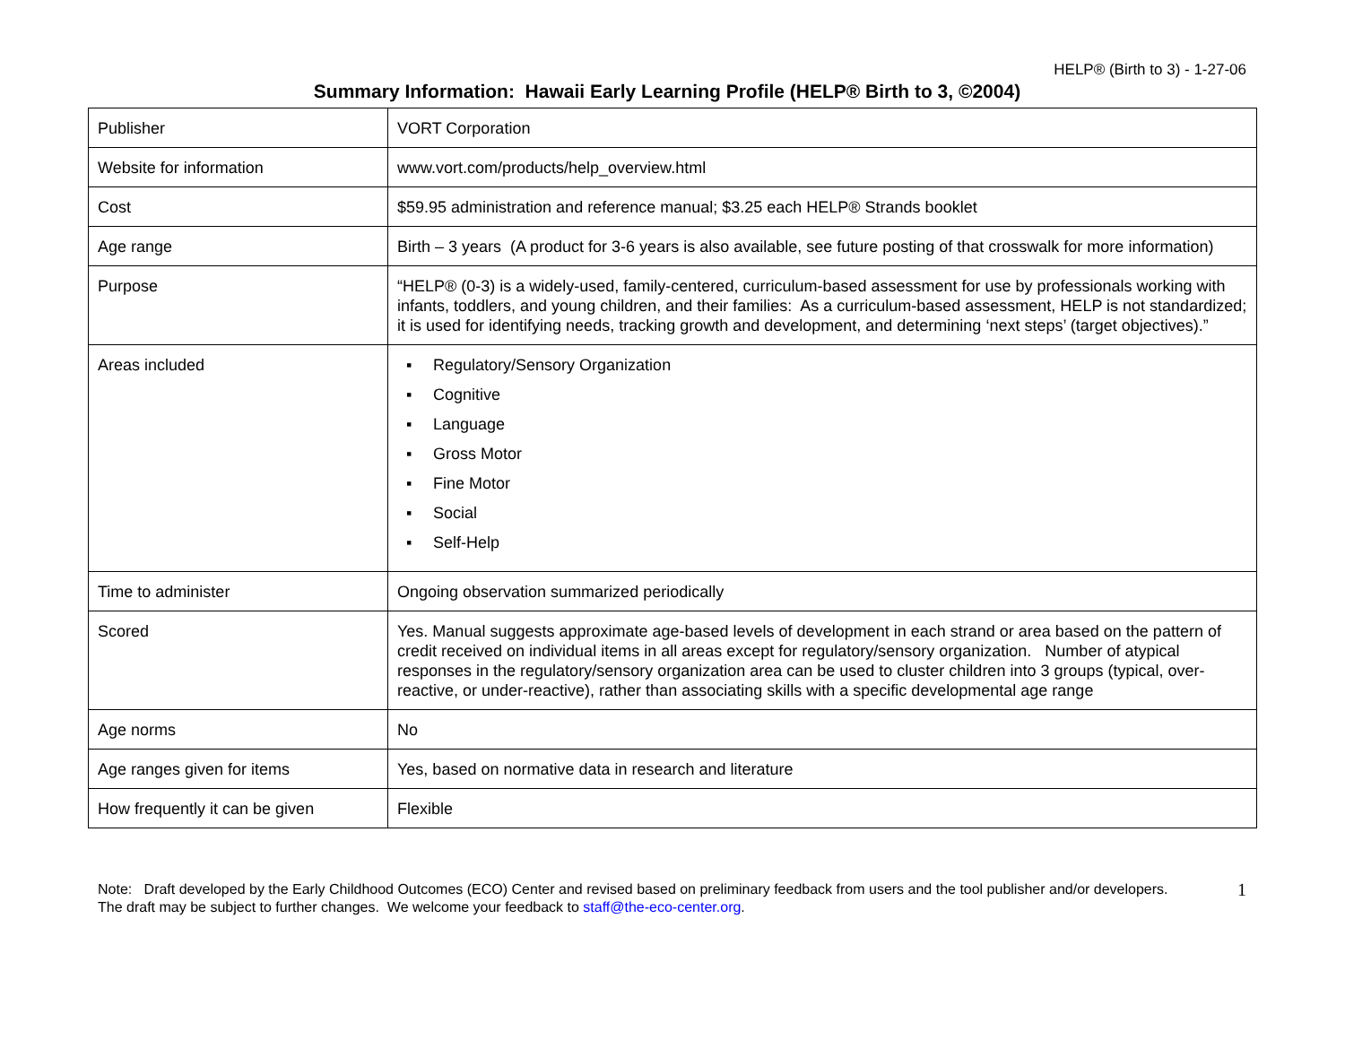HELP® (Birth to 3) - 1-27-06
Summary Information: Hawaii Early Learning Profile (HELP® Birth to 3, ©2004)
| Publisher | VORT Corporation |
| Website for information | www.vort.com/products/help_overview.html |
| Cost | $59.95 administration and reference manual; $3.25 each HELP® Strands booklet |
| Age range | Birth – 3 years (A product for 3-6 years is also available, see future posting of that crosswalk for more information) |
| Purpose | “HELP® (0-3) is a widely-used, family-centered, curriculum-based assessment for use by professionals working with infants, toddlers, and young children, and their families: As a curriculum-based assessment, HELP is not standardized; it is used for identifying needs, tracking growth and development, and determining ‘next steps’ (target objectives).” |
| Areas included | ▪ Regulatory/Sensory Organization ▪ Cognitive ▪ Language ▪ Gross Motor ▪ Fine Motor ▪ Social ▪ Self-Help |
| Time to administer | Ongoing observation summarized periodically |
| Scored | Yes. Manual suggests approximate age-based levels of development in each strand or area based on the pattern of credit received on individual items in all areas except for regulatory/sensory organization. Number of atypical responses in the regulatory/sensory organization area can be used to cluster children into 3 groups (typical, over-reactive, or under-reactive), rather than associating skills with a specific developmental age range |
| Age norms | No |
| Age ranges given for items | Yes, based on normative data in research and literature |
| How frequently it can be given | Flexible |
Note: Draft developed by the Early Childhood Outcomes (ECO) Center and revised based on preliminary feedback from users and the tool publisher and/or developers. The draft may be subject to further changes. We welcome your feedback to staff@the-eco-center.org.
1